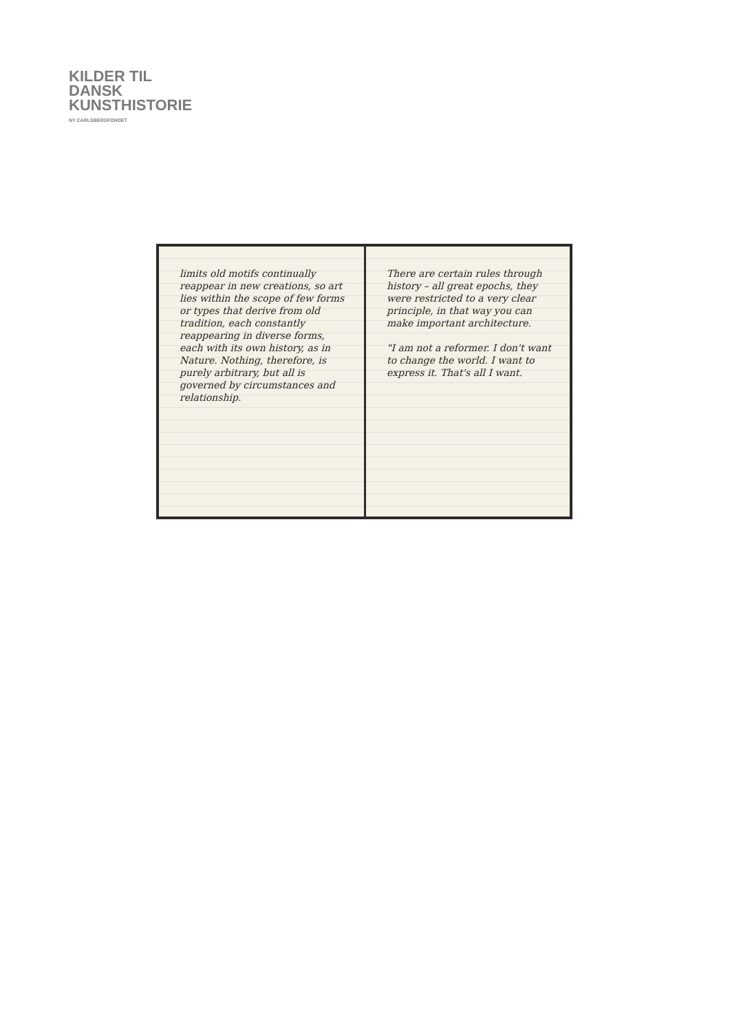KILDER TIL
DANSK
KUNSTHISTORIE
NY CARLSBERGFONDET
limits old motifs continually reappear in new creations, so art lies within the scope of few forms or types that derive from old tradition, each constantly reappearing in diverse forms, each with its own history, as in Nature. Nothing, therefore, is purely arbitrary, but all is governed by circumstances and relationship.
There are certain rules through history – all great epochs, they were restricted to a very clear principle, in that way you can make important architecture.
"I am not a reformer. I don't want to change the world. I want to express it. That's all I want.